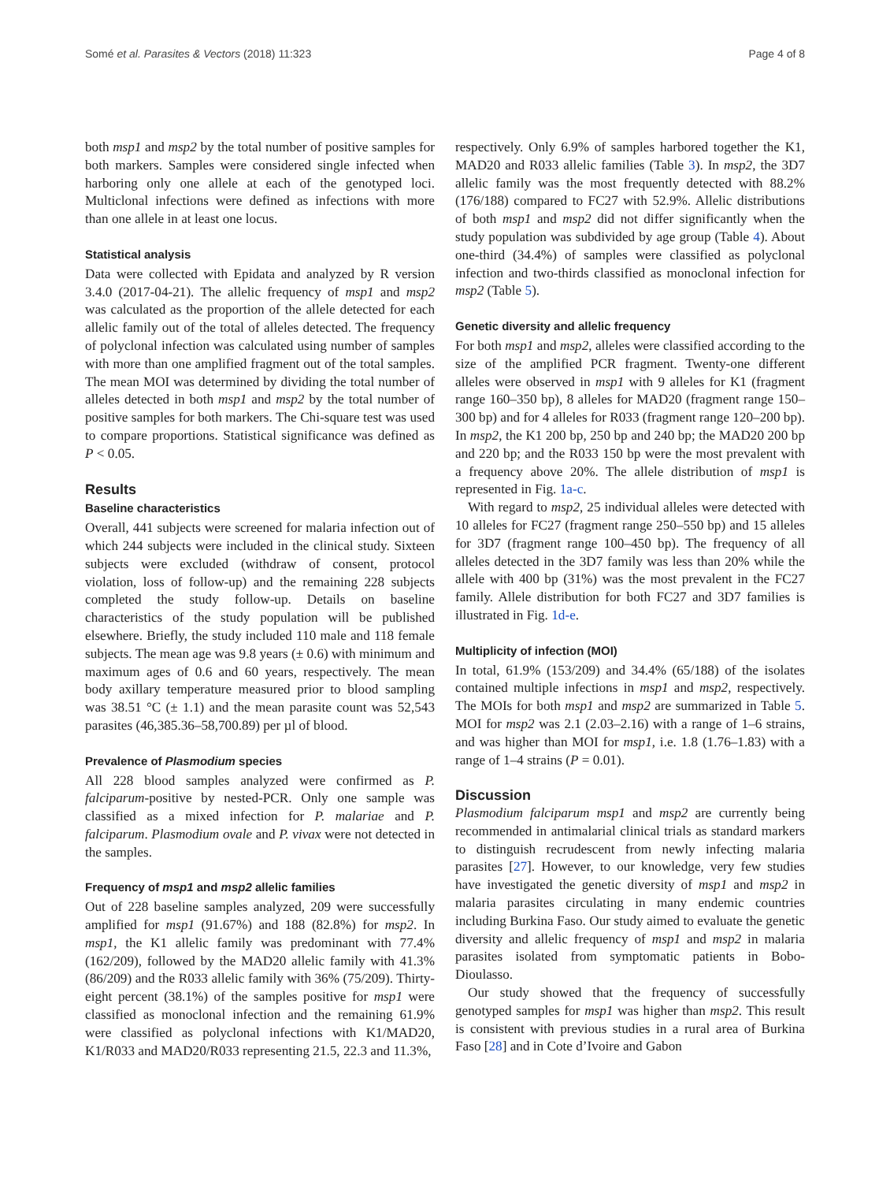Somé et al. Parasites & Vectors (2018) 11:323 Page 4 of 8
both msp1 and msp2 by the total number of positive samples for both markers. Samples were considered single infected when harboring only one allele at each of the genotyped loci. Multiclonal infections were defined as infections with more than one allele in at least one locus.
Statistical analysis
Data were collected with Epidata and analyzed by R version 3.4.0 (2017-04-21). The allelic frequency of msp1 and msp2 was calculated as the proportion of the allele detected for each allelic family out of the total of alleles detected. The frequency of polyclonal infection was calculated using number of samples with more than one amplified fragment out of the total samples. The mean MOI was determined by dividing the total number of alleles detected in both msp1 and msp2 by the total number of positive samples for both markers. The Chi-square test was used to compare proportions. Statistical significance was defined as P < 0.05.
Results
Baseline characteristics
Overall, 441 subjects were screened for malaria infection out of which 244 subjects were included in the clinical study. Sixteen subjects were excluded (withdraw of consent, protocol violation, loss of follow-up) and the remaining 228 subjects completed the study follow-up. Details on baseline characteristics of the study population will be published elsewhere. Briefly, the study included 110 male and 118 female subjects. The mean age was 9.8 years (± 0.6) with minimum and maximum ages of 0.6 and 60 years, respectively. The mean body axillary temperature measured prior to blood sampling was 38.51 °C (± 1.1) and the mean parasite count was 52,543 parasites (46,385.36–58,700.89) per µl of blood.
Prevalence of Plasmodium species
All 228 blood samples analyzed were confirmed as P. falciparum-positive by nested-PCR. Only one sample was classified as a mixed infection for P. malariae and P. falciparum. Plasmodium ovale and P. vivax were not detected in the samples.
Frequency of msp1 and msp2 allelic families
Out of 228 baseline samples analyzed, 209 were successfully amplified for msp1 (91.67%) and 188 (82.8%) for msp2. In msp1, the K1 allelic family was predominant with 77.4% (162/209), followed by the MAD20 allelic family with 41.3% (86/209) and the R033 allelic family with 36% (75/209). Thirty-eight percent (38.1%) of the samples positive for msp1 were classified as monoclonal infection and the remaining 61.9% were classified as polyclonal infections with K1/MAD20, K1/R033 and MAD20/R033 representing 21.5, 22.3 and 11.3%,
respectively. Only 6.9% of samples harbored together the K1, MAD20 and R033 allelic families (Table 3). In msp2, the 3D7 allelic family was the most frequently detected with 88.2% (176/188) compared to FC27 with 52.9%. Allelic distributions of both msp1 and msp2 did not differ significantly when the study population was subdivided by age group (Table 4). About one-third (34.4%) of samples were classified as polyclonal infection and two-thirds classified as monoclonal infection for msp2 (Table 5).
Genetic diversity and allelic frequency
For both msp1 and msp2, alleles were classified according to the size of the amplified PCR fragment. Twenty-one different alleles were observed in msp1 with 9 alleles for K1 (fragment range 160–350 bp), 8 alleles for MAD20 (fragment range 150–300 bp) and for 4 alleles for R033 (fragment range 120–200 bp). In msp2, the K1 200 bp, 250 bp and 240 bp; the MAD20 200 bp and 220 bp; and the R033 150 bp were the most prevalent with a frequency above 20%. The allele distribution of msp1 is represented in Fig. 1a-c.
With regard to msp2, 25 individual alleles were detected with 10 alleles for FC27 (fragment range 250–550 bp) and 15 alleles for 3D7 (fragment range 100–450 bp). The frequency of all alleles detected in the 3D7 family was less than 20% while the allele with 400 bp (31%) was the most prevalent in the FC27 family. Allele distribution for both FC27 and 3D7 families is illustrated in Fig. 1d-e.
Multiplicity of infection (MOI)
In total, 61.9% (153/209) and 34.4% (65/188) of the isolates contained multiple infections in msp1 and msp2, respectively. The MOIs for both msp1 and msp2 are summarized in Table 5. MOI for msp2 was 2.1 (2.03–2.16) with a range of 1–6 strains, and was higher than MOI for msp1, i.e. 1.8 (1.76–1.83) with a range of 1–4 strains (P = 0.01).
Discussion
Plasmodium falciparum msp1 and msp2 are currently being recommended in antimalarial clinical trials as standard markers to distinguish recrudescent from newly infecting malaria parasites [27]. However, to our knowledge, very few studies have investigated the genetic diversity of msp1 and msp2 in malaria parasites circulating in many endemic countries including Burkina Faso. Our study aimed to evaluate the genetic diversity and allelic frequency of msp1 and msp2 in malaria parasites isolated from symptomatic patients in Bobo-Dioulasso.
Our study showed that the frequency of successfully genotyped samples for msp1 was higher than msp2. This result is consistent with previous studies in a rural area of Burkina Faso [28] and in Cote d’Ivoire and Gabon